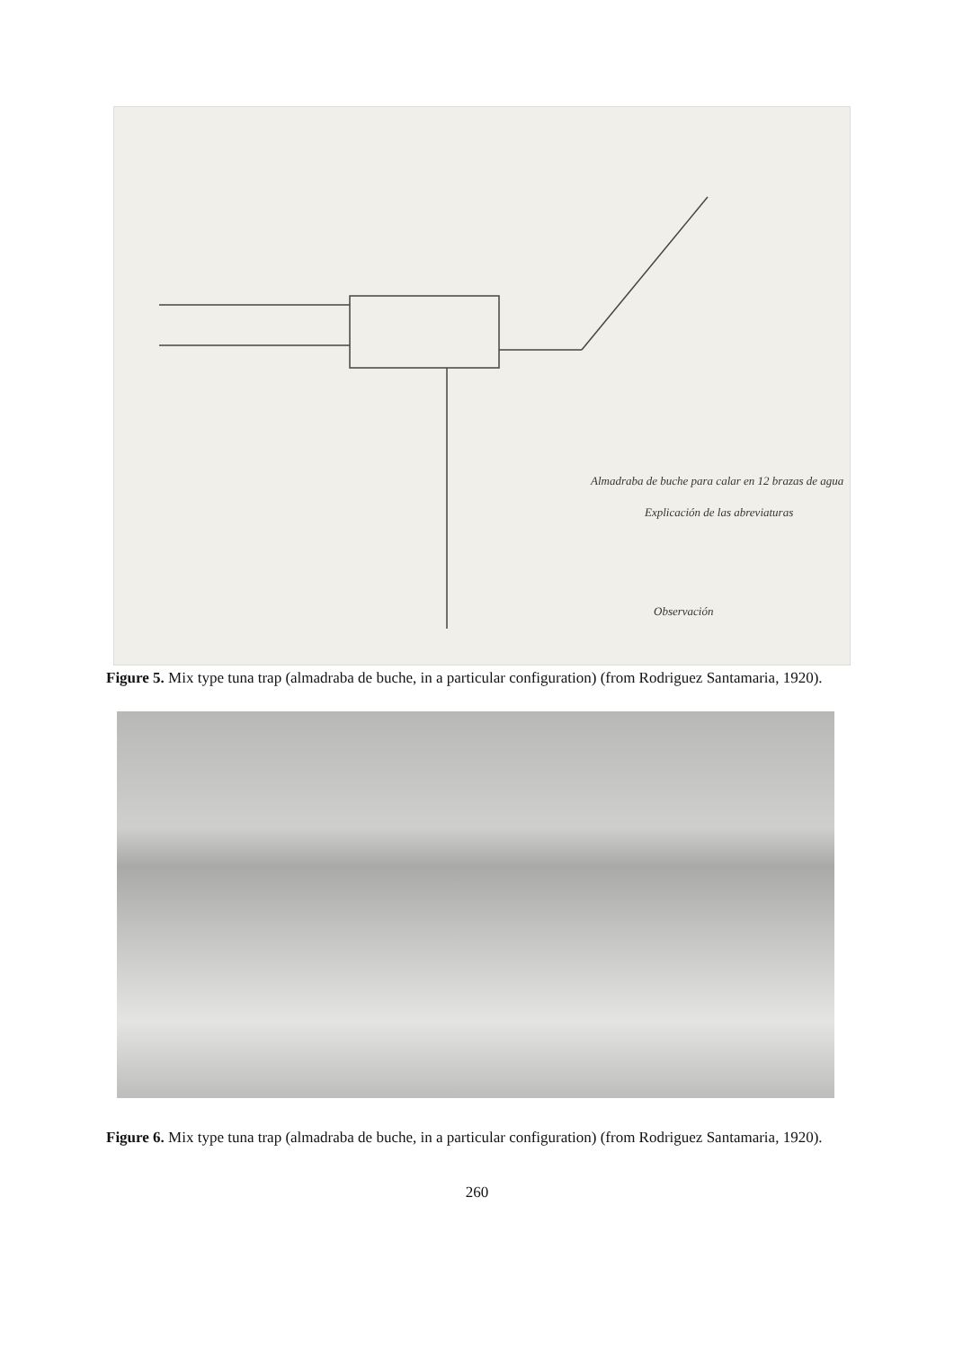Almadraba de buche para calar en 12 brazas de agua
Explicación de las abreviaturas
Observación
Figure 5. Mix type tuna trap (almadraba de buche, in a particular configuration) (from Rodriguez Santamaria, 1920).
Figure 6. Mix type tuna trap (almadraba de buche, in a particular configuration) (from Rodriguez Santamaria, 1920).
260